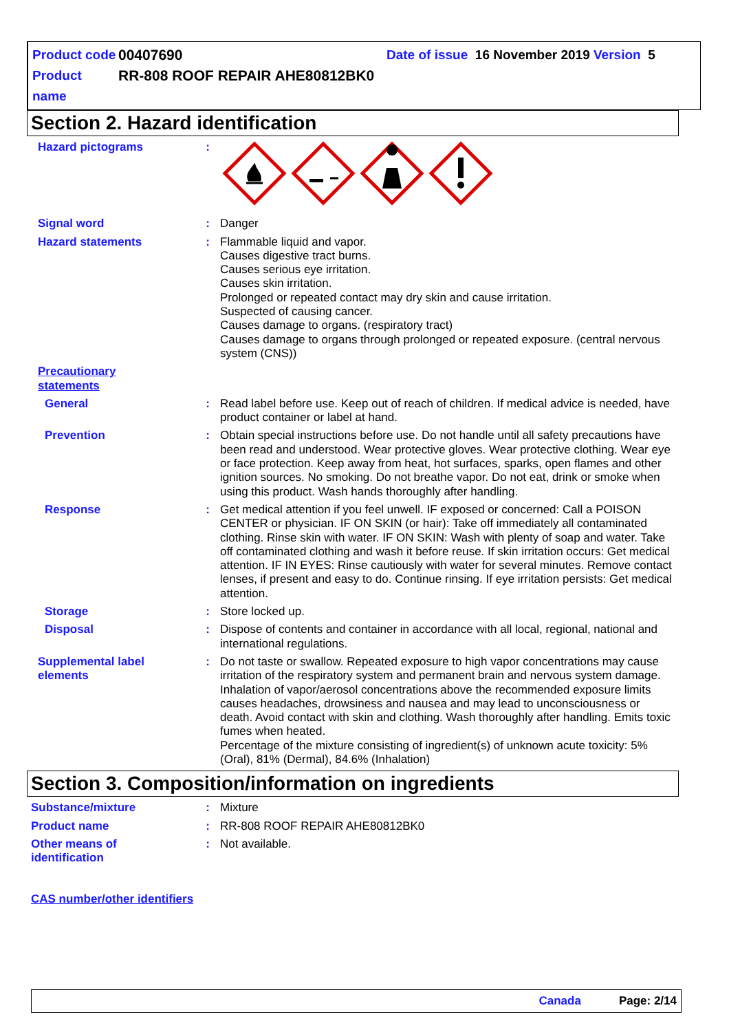Product code 00407690 Date of issue 16 November 2019 Version 5
Product name RR-808 ROOF REPAIR AHE80812BK0
Section 2. Hazard identification
Hazard pictograms :
Signal word : Danger
Hazard statements : Flammable liquid and vapor.
Causes digestive tract burns.
Causes serious eye irritation.
Causes skin irritation.
Prolonged or repeated contact may dry skin and cause irritation.
Suspected of causing cancer.
Causes damage to organs. (respiratory tract)
Causes damage to organs through prolonged or repeated exposure. (central nervous system (CNS))
Precautionary statements
General : Read label before use. Keep out of reach of children. If medical advice is needed, have product container or label at hand.
Prevention : Obtain special instructions before use. Do not handle until all safety precautions have been read and understood. Wear protective gloves. Wear protective clothing. Wear eye or face protection. Keep away from heat, hot surfaces, sparks, open flames and other ignition sources. No smoking. Do not breathe vapor. Do not eat, drink or smoke when using this product. Wash hands thoroughly after handling.
Response : Get medical attention if you feel unwell. IF exposed or concerned: Call a POISON CENTER or physician. IF ON SKIN (or hair): Take off immediately all contaminated clothing. Rinse skin with water. IF ON SKIN: Wash with plenty of soap and water. Take off contaminated clothing and wash it before reuse. If skin irritation occurs: Get medical attention. IF IN EYES: Rinse cautiously with water for several minutes. Remove contact lenses, if present and easy to do. Continue rinsing. If eye irritation persists: Get medical attention.
Storage : Store locked up.
Disposal : Dispose of contents and container in accordance with all local, regional, national and international regulations.
Supplemental label elements
: Do not taste or swallow. Repeated exposure to high vapor concentrations may cause irritation of the respiratory system and permanent brain and nervous system damage. Inhalation of vapor/aerosol concentrations above the recommended exposure limits causes headaches, drowsiness and nausea and may lead to unconsciousness or death. Avoid contact with skin and clothing. Wash thoroughly after handling. Emits toxic fumes when heated.
Percentage of the mixture consisting of ingredient(s) of unknown acute toxicity: 5% (Oral), 81% (Dermal), 84.6% (Inhalation)
Section 3. Composition/information on ingredients
Substance/mixture : Mixture
Product name : RR-808 ROOF REPAIR AHE80812BK0
Other means of identification
: Not available.
CAS number/other identifiers
Canada Page: 2/14